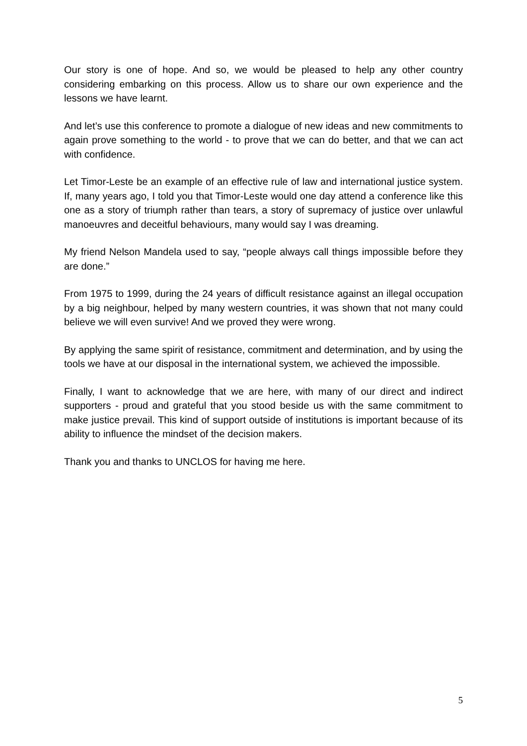Our story is one of hope. And so, we would be pleased to help any other country considering embarking on this process. Allow us to share our own experience and the lessons we have learnt.
And let’s use this conference to promote a dialogue of new ideas and new commitments to again prove something to the world - to prove that we can do better, and that we can act with confidence.
Let Timor-Leste be an example of an effective rule of law and international justice system. If, many years ago, I told you that Timor-Leste would one day attend a conference like this one as a story of triumph rather than tears, a story of supremacy of justice over unlawful manoeuvres and deceitful behaviours, many would say I was dreaming.
My friend Nelson Mandela used to say, “people always call things impossible before they are done.”
From 1975 to 1999, during the 24 years of difficult resistance against an illegal occupation by a big neighbour, helped by many western countries, it was shown that not many could believe we will even survive! And we proved they were wrong.
By applying the same spirit of resistance, commitment and determination, and by using the tools we have at our disposal in the international system, we achieved the impossible.
Finally, I want to acknowledge that we are here, with many of our direct and indirect supporters - proud and grateful that you stood beside us with the same commitment to make justice prevail. This kind of support outside of institutions is important because of its ability to influence the mindset of the decision makers.
Thank you and thanks to UNCLOS for having me here.
5